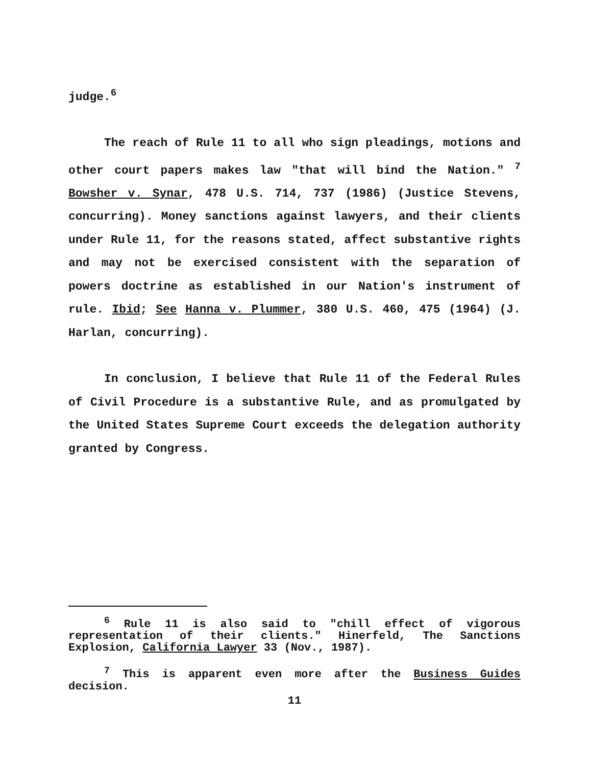judge.<sup>6</sup>
The reach of Rule 11 to all who sign pleadings, motions and other court papers makes law "that will bind the Nation." <sup>7</sup> Bowsher v. Synar, 478 U.S. 714, 737 (1986) (Justice Stevens, concurring). Money sanctions against lawyers, and their clients under Rule 11, for the reasons stated, affect substantive rights and may not be exercised consistent with the separation of powers doctrine as established in our Nation's instrument of rule. Ibid; See Hanna v. Plummer, 380 U.S. 460, 475 (1964) (J. Harlan, concurring).
In conclusion, I believe that Rule 11 of the Federal Rules of Civil Procedure is a substantive Rule, and as promulgated by the United States Supreme Court exceeds the delegation authority granted by Congress.
<sup>6</sup> Rule 11 is also said to "chill effect of vigorous representation of their clients." Hinerfeld, The Sanctions Explosion, California Lawyer 33 (Nov., 1987).
<sup>7</sup> This is apparent even more after the Business Guides decision.
11